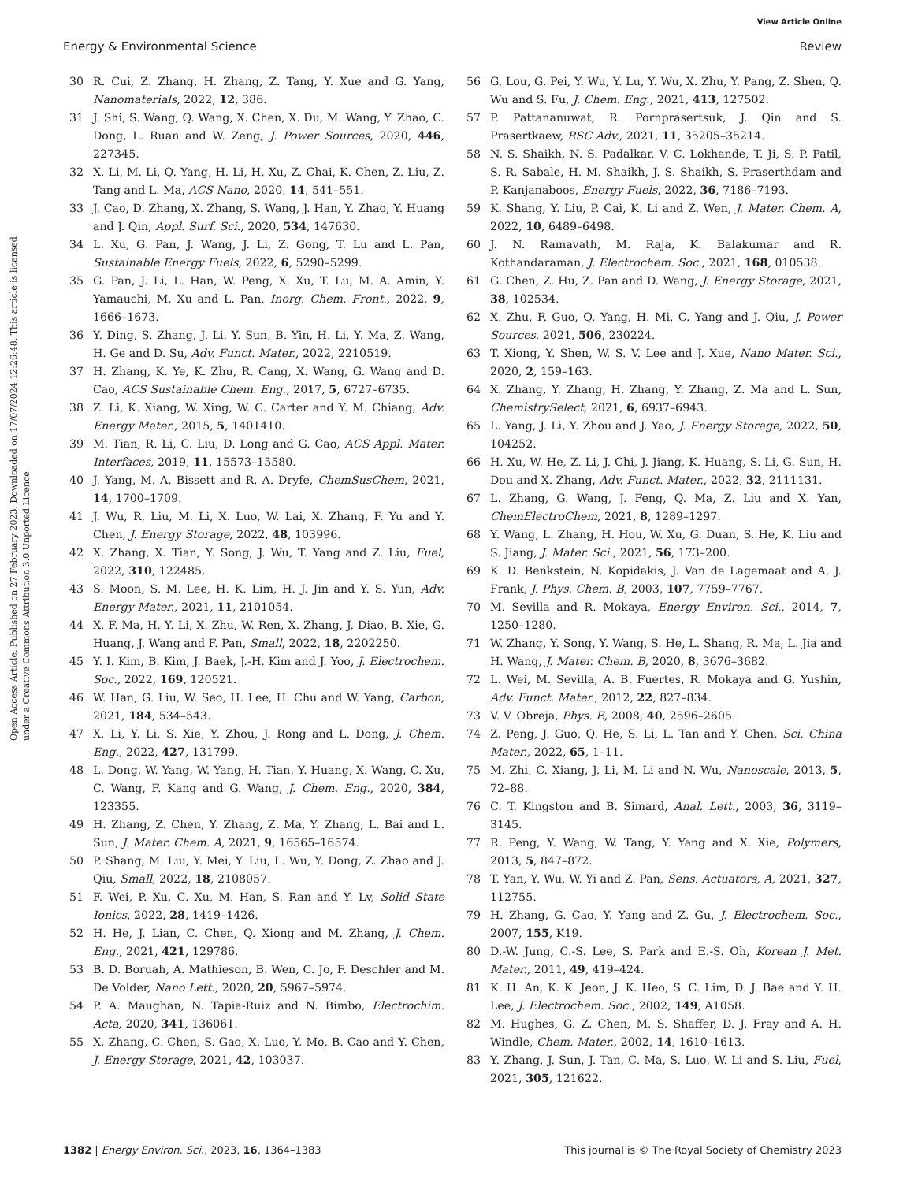View Article Online
Energy & Environmental Science Review
Open Access Article. Published on 27 February 2023. Downloaded on 17/07/2024 12:26:48. This article is licensed under a Creative Commons Attribution 3.0 Unported Licence.
30 R. Cui, Z. Zhang, H. Zhang, Z. Tang, Y. Xue and G. Yang, Nanomaterials, 2022, 12, 386.
31 J. Shi, S. Wang, Q. Wang, X. Chen, X. Du, M. Wang, Y. Zhao, C. Dong, L. Ruan and W. Zeng, J. Power Sources, 2020, 446, 227345.
32 X. Li, M. Li, Q. Yang, H. Li, H. Xu, Z. Chai, K. Chen, Z. Liu, Z. Tang and L. Ma, ACS Nano, 2020, 14, 541–551.
33 J. Cao, D. Zhang, X. Zhang, S. Wang, J. Han, Y. Zhao, Y. Huang and J. Qin, Appl. Surf. Sci., 2020, 534, 147630.
34 L. Xu, G. Pan, J. Wang, J. Li, Z. Gong, T. Lu and L. Pan, Sustainable Energy Fuels, 2022, 6, 5290–5299.
35 G. Pan, J. Li, L. Han, W. Peng, X. Xu, T. Lu, M. A. Amin, Y. Yamauchi, M. Xu and L. Pan, Inorg. Chem. Front., 2022, 9, 1666–1673.
36 Y. Ding, S. Zhang, J. Li, Y. Sun, B. Yin, H. Li, Y. Ma, Z. Wang, H. Ge and D. Su, Adv. Funct. Mater., 2022, 2210519.
37 H. Zhang, K. Ye, K. Zhu, R. Cang, X. Wang, G. Wang and D. Cao, ACS Sustainable Chem. Eng., 2017, 5, 6727–6735.
38 Z. Li, K. Xiang, W. Xing, W. C. Carter and Y. M. Chiang, Adv. Energy Mater., 2015, 5, 1401410.
39 M. Tian, R. Li, C. Liu, D. Long and G. Cao, ACS Appl. Mater. Interfaces, 2019, 11, 15573–15580.
40 J. Yang, M. A. Bissett and R. A. Dryfe, ChemSusChem, 2021, 14, 1700–1709.
41 J. Wu, R. Liu, M. Li, X. Luo, W. Lai, X. Zhang, F. Yu and Y. Chen, J. Energy Storage, 2022, 48, 103996.
42 X. Zhang, X. Tian, Y. Song, J. Wu, T. Yang and Z. Liu, Fuel, 2022, 310, 122485.
43 S. Moon, S. M. Lee, H. K. Lim, H. J. Jin and Y. S. Yun, Adv. Energy Mater., 2021, 11, 2101054.
44 X. F. Ma, H. Y. Li, X. Zhu, W. Ren, X. Zhang, J. Diao, B. Xie, G. Huang, J. Wang and F. Pan, Small, 2022, 18, 2202250.
45 Y. I. Kim, B. Kim, J. Baek, J.-H. Kim and J. Yoo, J. Electrochem. Soc., 2022, 169, 120521.
46 W. Han, G. Liu, W. Seo, H. Lee, H. Chu and W. Yang, Carbon, 2021, 184, 534–543.
47 X. Li, Y. Li, S. Xie, Y. Zhou, J. Rong and L. Dong, J. Chem. Eng., 2022, 427, 131799.
48 L. Dong, W. Yang, W. Yang, H. Tian, Y. Huang, X. Wang, C. Xu, C. Wang, F. Kang and G. Wang, J. Chem. Eng., 2020, 384, 123355.
49 H. Zhang, Z. Chen, Y. Zhang, Z. Ma, Y. Zhang, L. Bai and L. Sun, J. Mater. Chem. A, 2021, 9, 16565–16574.
50 P. Shang, M. Liu, Y. Mei, Y. Liu, L. Wu, Y. Dong, Z. Zhao and J. Qiu, Small, 2022, 18, 2108057.
51 F. Wei, P. Xu, C. Xu, M. Han, S. Ran and Y. Lv, Solid State Ionics, 2022, 28, 1419–1426.
52 H. He, J. Lian, C. Chen, Q. Xiong and M. Zhang, J. Chem. Eng., 2021, 421, 129786.
53 B. D. Boruah, A. Mathieson, B. Wen, C. Jo, F. Deschler and M. De Volder, Nano Lett., 2020, 20, 5967–5974.
54 P. A. Maughan, N. Tapia-Ruiz and N. Bimbo, Electrochim. Acta, 2020, 341, 136061.
55 X. Zhang, C. Chen, S. Gao, X. Luo, Y. Mo, B. Cao and Y. Chen, J. Energy Storage, 2021, 42, 103037.
56 G. Lou, G. Pei, Y. Wu, Y. Lu, Y. Wu, X. Zhu, Y. Pang, Z. Shen, Q. Wu and S. Fu, J. Chem. Eng., 2021, 413, 127502.
57 P. Pattananuwat, R. Pornprasertsuk, J. Qin and S. Prasertkaew, RSC Adv., 2021, 11, 35205–35214.
58 N. S. Shaikh, N. S. Padalkar, V. C. Lokhande, T. Ji, S. P. Patil, S. R. Sabale, H. M. Shaikh, J. S. Shaikh, S. Praserthdam and P. Kanjanaboos, Energy Fuels, 2022, 36, 7186–7193.
59 K. Shang, Y. Liu, P. Cai, K. Li and Z. Wen, J. Mater. Chem. A, 2022, 10, 6489–6498.
60 J. N. Ramavath, M. Raja, K. Balakumar and R. Kothandaraman, J. Electrochem. Soc., 2021, 168, 010538.
61 G. Chen, Z. Hu, Z. Pan and D. Wang, J. Energy Storage, 2021, 38, 102534.
62 X. Zhu, F. Guo, Q. Yang, H. Mi, C. Yang and J. Qiu, J. Power Sources, 2021, 506, 230224.
63 T. Xiong, Y. Shen, W. S. V. Lee and J. Xue, Nano Mater. Sci., 2020, 2, 159–163.
64 X. Zhang, Y. Zhang, H. Zhang, Y. Zhang, Z. Ma and L. Sun, ChemistrySelect, 2021, 6, 6937–6943.
65 L. Yang, J. Li, Y. Zhou and J. Yao, J. Energy Storage, 2022, 50, 104252.
66 H. Xu, W. He, Z. Li, J. Chi, J. Jiang, K. Huang, S. Li, G. Sun, H. Dou and X. Zhang, Adv. Funct. Mater., 2022, 32, 2111131.
67 L. Zhang, G. Wang, J. Feng, Q. Ma, Z. Liu and X. Yan, ChemElectroChem, 2021, 8, 1289–1297.
68 Y. Wang, L. Zhang, H. Hou, W. Xu, G. Duan, S. He, K. Liu and S. Jiang, J. Mater. Sci., 2021, 56, 173–200.
69 K. D. Benkstein, N. Kopidakis, J. Van de Lagemaat and A. J. Frank, J. Phys. Chem. B, 2003, 107, 7759–7767.
70 M. Sevilla and R. Mokaya, Energy Environ. Sci., 2014, 7, 1250–1280.
71 W. Zhang, Y. Song, Y. Wang, S. He, L. Shang, R. Ma, L. Jia and H. Wang, J. Mater. Chem. B, 2020, 8, 3676–3682.
72 L. Wei, M. Sevilla, A. B. Fuertes, R. Mokaya and G. Yushin, Adv. Funct. Mater., 2012, 22, 827–834.
73 V. V. Obreja, Phys. E, 2008, 40, 2596–2605.
74 Z. Peng, J. Guo, Q. He, S. Li, L. Tan and Y. Chen, Sci. China Mater., 2022, 65, 1–11.
75 M. Zhi, C. Xiang, J. Li, M. Li and N. Wu, Nanoscale, 2013, 5, 72–88.
76 C. T. Kingston and B. Simard, Anal. Lett., 2003, 36, 3119–3145.
77 R. Peng, Y. Wang, W. Tang, Y. Yang and X. Xie, Polymers, 2013, 5, 847–872.
78 T. Yan, Y. Wu, W. Yi and Z. Pan, Sens. Actuators, A, 2021, 327, 112755.
79 H. Zhang, G. Cao, Y. Yang and Z. Gu, J. Electrochem. Soc., 2007, 155, K19.
80 D.-W. Jung, C.-S. Lee, S. Park and E.-S. Oh, Korean J. Met. Mater., 2011, 49, 419–424.
81 K. H. An, K. K. Jeon, J. K. Heo, S. C. Lim, D. J. Bae and Y. H. Lee, J. Electrochem. Soc., 2002, 149, A1058.
82 M. Hughes, G. Z. Chen, M. S. Shaffer, D. J. Fray and A. H. Windle, Chem. Mater., 2002, 14, 1610–1613.
83 Y. Zhang, J. Sun, J. Tan, C. Ma, S. Luo, W. Li and S. Liu, Fuel, 2021, 305, 121622.
1382 | Energy Environ. Sci., 2023, 16, 1364–1383 This journal is © The Royal Society of Chemistry 2023